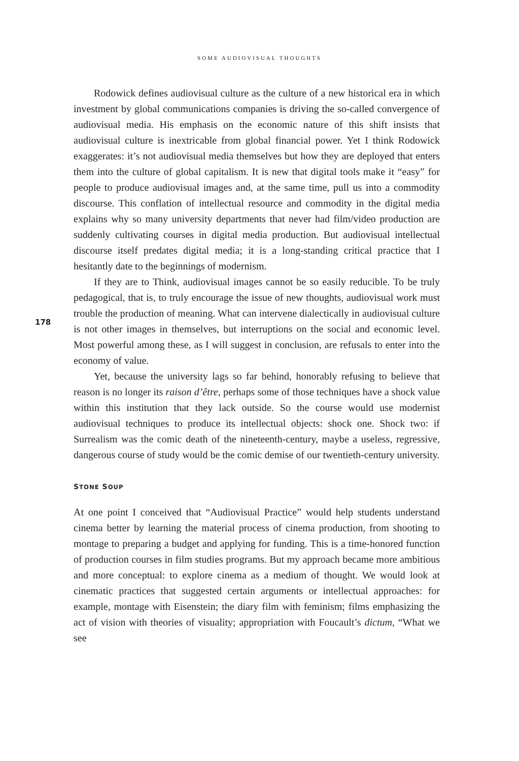SOME AUDIOVISUAL THOUGHTS
178
Rodowick defines audiovisual culture as the culture of a new historical era in which investment by global communications companies is driving the so-called convergence of audiovisual media. His emphasis on the economic nature of this shift insists that audiovisual culture is inextricable from global financial power. Yet I think Rodowick exaggerates: it’s not audiovisual media themselves but how they are deployed that enters them into the culture of global capitalism. It is new that digital tools make it “easy” for people to produce audiovisual images and, at the same time, pull us into a commodity discourse. This conflation of intellectual resource and commodity in the digital media explains why so many university departments that never had film/video production are suddenly cultivating courses in digital media production. But audiovisual intellectual discourse itself predates digital media; it is a long-standing critical practice that I hesitantly date to the beginnings of modernism.
If they are to Think, audiovisual images cannot be so easily reducible. To be truly pedagogical, that is, to truly encourage the issue of new thoughts, audiovisual work must trouble the production of meaning. What can intervene dialectically in audiovisual culture is not other images in themselves, but interruptions on the social and economic level. Most powerful among these, as I will suggest in conclusion, are refusals to enter into the economy of value.
Yet, because the university lags so far behind, honorably refusing to believe that reason is no longer its raison d’être, perhaps some of those techniques have a shock value within this institution that they lack outside. So the course would use modernist audiovisual techniques to produce its intellectual objects: shock one. Shock two: if Surrealism was the comic death of the nineteenth-century, maybe a useless, regressive, dangerous course of study would be the comic demise of our twentieth-century university.
STONE SOUP
At one point I conceived that “Audiovisual Practice” would help students understand cinema better by learning the material process of cinema production, from shooting to montage to preparing a budget and applying for funding. This is a time-honored function of production courses in film studies programs. But my approach became more ambitious and more conceptual: to explore cinema as a medium of thought. We would look at cinematic practices that suggested certain arguments or intellectual approaches: for example, montage with Eisenstein; the diary film with feminism; films emphasizing the act of vision with theories of visuality; appropriation with Foucault’s dictum, “What we see